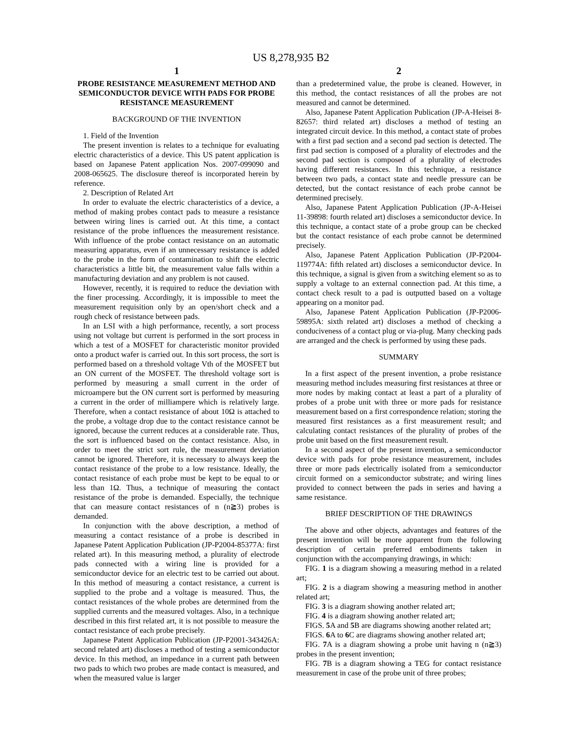US 8,278,935 B2
1
PROBE RESISTANCE MEASUREMENT METHOD AND SEMICONDUCTOR DEVICE WITH PADS FOR PROBE RESISTANCE MEASUREMENT
BACKGROUND OF THE INVENTION
1. Field of the Invention
The present invention is relates to a technique for evaluating electric characteristics of a device. This US patent application is based on Japanese Patent application Nos. 2007-099090 and 2008-065625. The disclosure thereof is incorporated herein by reference.
2. Description of Related Art
In order to evaluate the electric characteristics of a device, a method of making probes contact pads to measure a resistance between wiring lines is carried out. At this time, a contact resistance of the probe influences the measurement resistance. With influence of the probe contact resistance on an automatic measuring apparatus, even if an unnecessary resistance is added to the probe in the form of contamination to shift the electric characteristics a little bit, the measurement value falls within a manufacturing deviation and any problem is not caused.
However, recently, it is required to reduce the deviation with the finer processing. Accordingly, it is impossible to meet the measurement requisition only by an open/short check and a rough check of resistance between pads.
In an LSI with a high performance, recently, a sort process using not voltage but current is performed in the sort process in which a test of a MOSFET for characteristic monitor provided onto a product wafer is carried out. In this sort process, the sort is performed based on a threshold voltage Vth of the MOSFET but an ON current of the MOSFET. The threshold voltage sort is performed by measuring a small current in the order of microampere but the ON current sort is performed by measuring a current in the order of milliampere which is relatively large. Therefore, when a contact resistance of about 10Ω is attached to the probe, a voltage drop due to the contact resistance cannot be ignored, because the current reduces at a considerable rate. Thus, the sort is influenced based on the contact resistance. Also, in order to meet the strict sort rule, the measurement deviation cannot be ignored. Therefore, it is necessary to always keep the contact resistance of the probe to a low resistance. Ideally, the contact resistance of each probe must be kept to be equal to or less than 1Ω. Thus, a technique of measuring the contact resistance of the probe is demanded. Especially, the technique that can measure contact resistances of n (n≧3) probes is demanded.
In conjunction with the above description, a method of measuring a contact resistance of a probe is described in Japanese Patent Application Publication (JP-P2004-85377A: first related art). In this measuring method, a plurality of electrode pads connected with a wiring line is provided for a semiconductor device for an electric test to be carried out about. In this method of measuring a contact resistance, a current is supplied to the probe and a voltage is measured. Thus, the contact resistances of the whole probes are determined from the supplied currents and the measured voltages. Also, in a technique described in this first related art, it is not possible to measure the contact resistance of each probe precisely.
Japanese Patent Application Publication (JP-P2001-343426A: second related art) discloses a method of testing a semiconductor device. In this method, an impedance in a current path between two pads to which two probes are made contact is measured, and when the measured value is larger
2
than a predetermined value, the probe is cleaned. However, in this method, the contact resistances of all the probes are not measured and cannot be determined.
Also, Japanese Patent Application Publication (JP-A-Heisei 8-82657: third related art) discloses a method of testing an integrated circuit device. In this method, a contact state of probes with a first pad section and a second pad section is detected. The first pad section is composed of a plurality of electrodes and the second pad section is composed of a plurality of electrodes having different resistances. In this technique, a resistance between two pads, a contact state and needle pressure can be detected, but the contact resistance of each probe cannot be determined precisely.
Also, Japanese Patent Application Publication (JP-A-Heisei 11-39898: fourth related art) discloses a semiconductor device. In this technique, a contact state of a probe group can be checked but the contact resistance of each probe cannot be determined precisely.
Also, Japanese Patent Application Publication (JP-P2004-119774A: fifth related art) discloses a semiconductor device. In this technique, a signal is given from a switching element so as to supply a voltage to an external connection pad. At this time, a contact check result to a pad is outputted based on a voltage appearing on a monitor pad.
Also, Japanese Patent Application Publication (JP-P2006-59895A: sixth related art) discloses a method of checking a conduciveness of a contact plug or via-plug. Many checking pads are arranged and the check is performed by using these pads.
SUMMARY
In a first aspect of the present invention, a probe resistance measuring method includes measuring first resistances at three or more nodes by making contact at least a part of a plurality of probes of a probe unit with three or more pads for resistance measurement based on a first correspondence relation; storing the measured first resistances as a first measurement result; and calculating contact resistances of the plurality of probes of the probe unit based on the first measurement result.
In a second aspect of the present invention, a semiconductor device with pads for probe resistance measurement, includes three or more pads electrically isolated from a semiconductor circuit formed on a semiconductor substrate; and wiring lines provided to connect between the pads in series and having a same resistance.
BRIEF DESCRIPTION OF THE DRAWINGS
The above and other objects, advantages and features of the present invention will be more apparent from the following description of certain preferred embodiments taken in conjunction with the accompanying drawings, in which:
FIG. 1 is a diagram showing a measuring method in a related art;
FIG. 2 is a diagram showing a measuring method in another related art;
FIG. 3 is a diagram showing another related art;
FIG. 4 is a diagram showing another related art;
FIGS. 5 A and 5 B are diagrams showing another related art;
FIGS. 6 A to 6 C are diagrams showing another related art;
FIG. 7 A is a diagram showing a probe unit having n (n≧3) probes in the present invention;
FIG. 7 B is a diagram showing a TEG for contact resistance measurement in case of the probe unit of three probes;